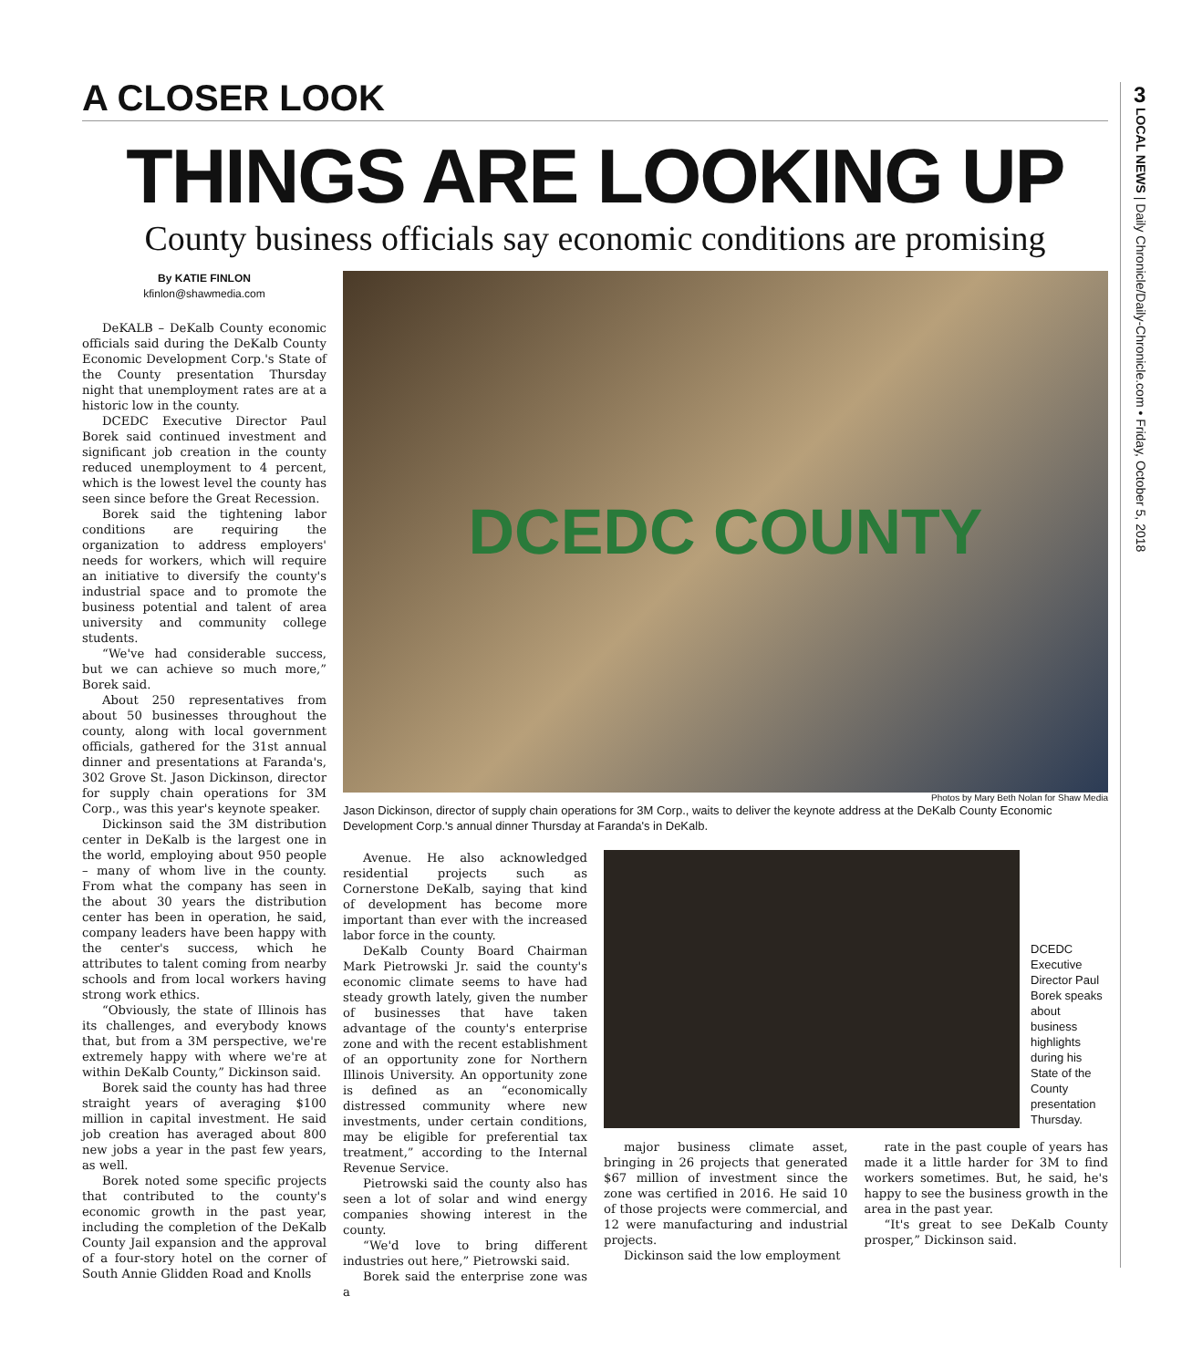A CLOSER LOOK
THINGS ARE LOOKING UP
County business officials say economic conditions are promising
By KATIE FINLON
kfinlon@shawmedia.com
DeKALB – DeKalb County economic officials said during the DeKalb County Economic Development Corp.'s State of the County presentation Thursday night that unemployment rates are at a historic low in the county.
DCEDC Executive Director Paul Borek said continued investment and significant job creation in the county reduced unemployment to 4 percent, which is the lowest level the county has seen since before the Great Recession.
Borek said the tightening labor conditions are requiring the organization to address employers' needs for workers, which will require an initiative to diversify the county's industrial space and to promote the business potential and talent of area university and community college students.
“We've had considerable success, but we can achieve so much more,” Borek said.
About 250 representatives from about 50 businesses throughout the county, along with local government officials, gathered for the 31st annual dinner and presentations at Faranda's, 302 Grove St. Jason Dickinson, director for supply chain operations for 3M Corp., was this year's keynote speaker.
Dickinson said the 3M distribution center in DeKalb is the largest one in the world, employing about 950 people – many of whom live in the county. From what the company has seen in the about 30 years the distribution center has been in operation, he said, company leaders have been happy with the center's success, which he attributes to talent coming from nearby schools and from local workers having strong work ethics.
“Obviously, the state of Illinois has its challenges, and everybody knows that, but from a 3M perspective, we're extremely happy with where we're at within DeKalb County,” Dickinson said.
Borek said the county has had three straight years of averaging $100 million in capital investment. He said job creation has averaged about 800 new jobs a year in the past few years, as well.
Borek noted some specific projects that contributed to the county's economic growth in the past year, including the completion of the DeKalb County Jail expansion and the approval of a four-story hotel on the corner of South Annie Glidden Road and Knolls
DCEDC COUNTY
Photos by Mary Beth Nolan for Shaw Media
Jason Dickinson, director of supply chain operations for 3M Corp., waits to deliver the keynote address at the DeKalb County Economic Development Corp.'s annual dinner Thursday at Faranda's in DeKalb.
Avenue. He also acknowledged residential projects such as Cornerstone DeKalb, saying that kind of development has become more important than ever with the increased labor force in the county.
DeKalb County Board Chairman Mark Pietrowski Jr. said the county's economic climate seems to have had steady growth lately, given the number of businesses that have taken advantage of the county's enterprise zone and with the recent establishment of an opportunity zone for Northern Illinois University. An opportunity zone is defined as an “economically distressed community where new investments, under certain conditions, may be eligible for preferential tax treatment,” according to the Internal Revenue Service.
Pietrowski said the county also has seen a lot of solar and wind energy companies showing interest in the county.
“We'd love to bring different industries out here,” Pietrowski said.
Borek said the enterprise zone was a
DCEDC Executive Director Paul Borek speaks about business highlights during his State of the County presentation Thursday.
major business climate asset, bringing in 26 projects that generated $67 million of investment since the zone was certified in 2016. He said 10 of those projects were commercial, and 12 were manufacturing and industrial projects.
Dickinson said the low employment
rate in the past couple of years has made it a little harder for 3M to find workers sometimes. But, he said, he's happy to see the business growth in the area in the past year.
“It's great to see DeKalb County prosper,” Dickinson said.
3
LOCAL NEWS | Daily Chronicle/Daily-Chronicle.com • Friday, October 5, 2018